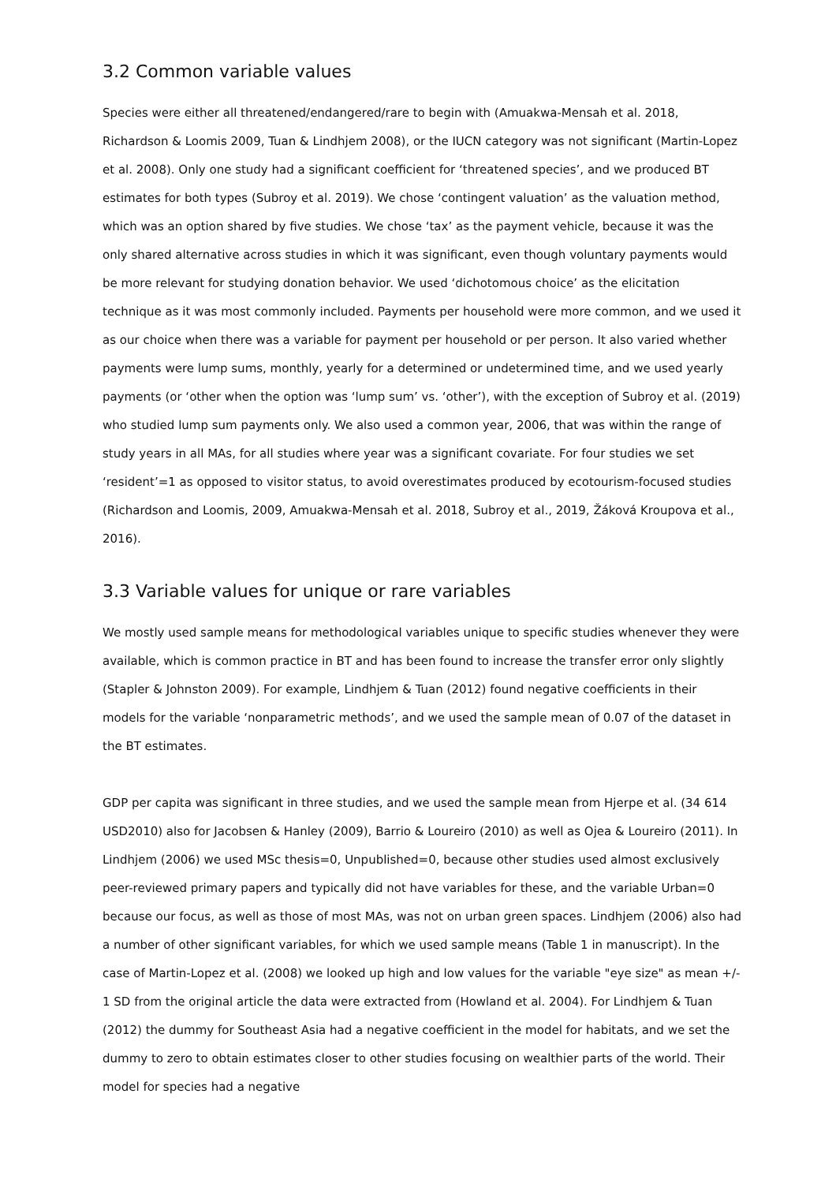3.2 Common variable values
Species were either all threatened/endangered/rare to begin with (Amuakwa-Mensah et al. 2018, Richardson & Loomis 2009, Tuan & Lindhjem 2008), or the IUCN category was not significant (Martin-Lopez et al. 2008). Only one study had a significant coefficient for ‘threatened species’, and we produced BT estimates for both types (Subroy et al. 2019). We chose ‘contingent valuation’ as the valuation method, which was an option shared by five studies. We chose ‘tax’ as the payment vehicle, because it was the only shared alternative across studies in which it was significant, even though voluntary payments would be more relevant for studying donation behavior. We used ‘dichotomous choice’ as the elicitation technique as it was most commonly included. Payments per household were more common, and we used it as our choice when there was a variable for payment per household or per person. It also varied whether payments were lump sums, monthly, yearly for a determined or undetermined time, and we used yearly payments (or ‘other when the option was ‘lump sum’ vs. ‘other’), with the exception of Subroy et al. (2019) who studied lump sum payments only. We also used a common year, 2006, that was within the range of study years in all MAs, for all studies where year was a significant covariate. For four studies we set ‘resident’=1 as opposed to visitor status, to avoid overestimates produced by ecotourism-focused studies (Richardson and Loomis, 2009, Amuakwa-Mensah et al. 2018, Subroy et al., 2019, Žáková Kroupova et al., 2016).
3.3 Variable values for unique or rare variables
We mostly used sample means for methodological variables unique to specific studies whenever they were available, which is common practice in BT and has been found to increase the transfer error only slightly (Stapler & Johnston 2009). For example, Lindhjem & Tuan (2012) found negative coefficients in their models for the variable ‘nonparametric methods’, and we used the sample mean of 0.07 of the dataset in the BT estimates.
GDP per capita was significant in three studies, and we used the sample mean from Hjerpe et al. (34 614 USD2010) also for Jacobsen & Hanley (2009), Barrio & Loureiro (2010) as well as Ojea & Loureiro (2011). In Lindhjem (2006) we used MSc thesis=0, Unpublished=0, because other studies used almost exclusively peer-reviewed primary papers and typically did not have variables for these, and the variable Urban=0 because our focus, as well as those of most MAs, was not on urban green spaces. Lindhjem (2006) also had a number of other significant variables, for which we used sample means (Table 1 in manuscript). In the case of Martin-Lopez et al. (2008) we looked up high and low values for the variable "eye size" as mean +/- 1 SD from the original article the data were extracted from (Howland et al. 2004). For Lindhjem & Tuan (2012) the dummy for Southeast Asia had a negative coefficient in the model for habitats, and we set the dummy to zero to obtain estimates closer to other studies focusing on wealthier parts of the world. Their model for species had a negative